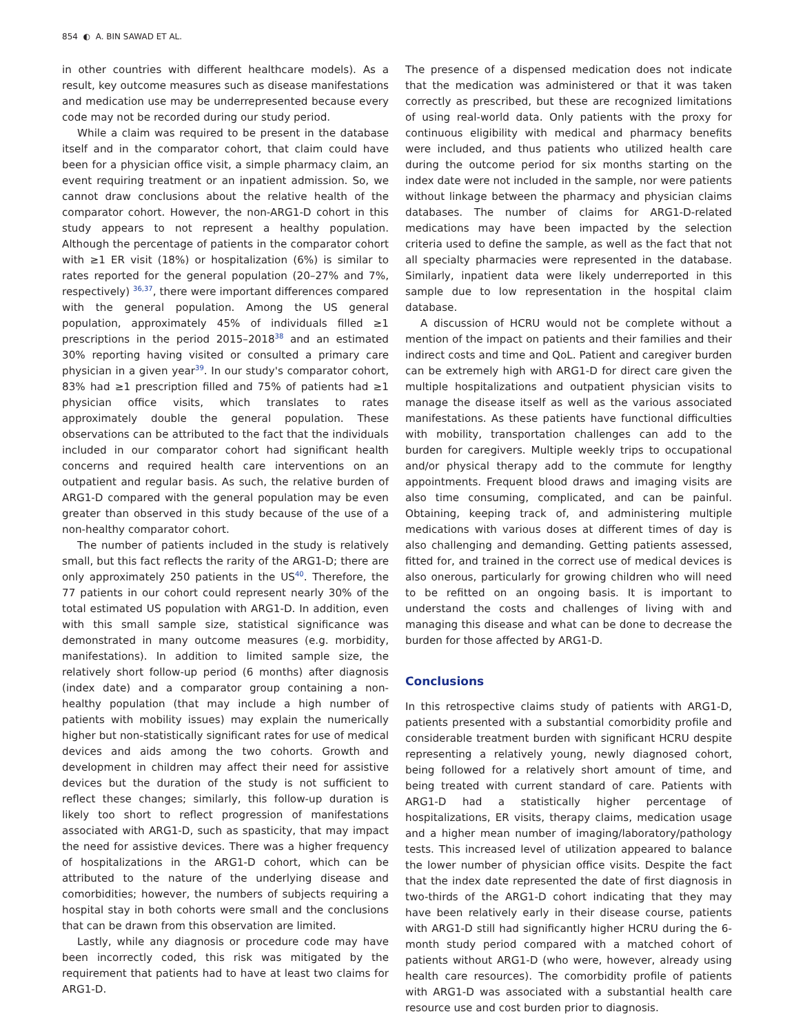854 ◐ A. BIN SAWAD ET AL.
in other countries with different healthcare models). As a result, key outcome measures such as disease manifestations and medication use may be underrepresented because every code may not be recorded during our study period.
While a claim was required to be present in the database itself and in the comparator cohort, that claim could have been for a physician office visit, a simple pharmacy claim, an event requiring treatment or an inpatient admission. So, we cannot draw conclusions about the relative health of the comparator cohort. However, the non-ARG1-D cohort in this study appears to not represent a healthy population. Although the percentage of patients in the comparator cohort with ≥1 ER visit (18%) or hospitalization (6%) is similar to rates reported for the general population (20–27% and 7%, respectively) <sup>36,37</sup>, there were important differences compared with the general population. Among the US general population, approximately 45% of individuals filled ≥1 prescriptions in the period 2015–2018<sup>38</sup> and an estimated 30% reporting having visited or consulted a primary care physician in a given year<sup>39</sup>. In our study's comparator cohort, 83% had ≥1 prescription filled and 75% of patients had ≥1 physician office visits, which translates to rates approximately double the general population. These observations can be attributed to the fact that the individuals included in our comparator cohort had significant health concerns and required health care interventions on an outpatient and regular basis. As such, the relative burden of ARG1-D compared with the general population may be even greater than observed in this study because of the use of a non-healthy comparator cohort.
The number of patients included in the study is relatively small, but this fact reflects the rarity of the ARG1-D; there are only approximately 250 patients in the US<sup>40</sup>. Therefore, the 77 patients in our cohort could represent nearly 30% of the total estimated US population with ARG1-D. In addition, even with this small sample size, statistical significance was demonstrated in many outcome measures (e.g. morbidity, manifestations). In addition to limited sample size, the relatively short follow-up period (6 months) after diagnosis (index date) and a comparator group containing a non-healthy population (that may include a high number of patients with mobility issues) may explain the numerically higher but non-statistically significant rates for use of medical devices and aids among the two cohorts. Growth and development in children may affect their need for assistive devices but the duration of the study is not sufficient to reflect these changes; similarly, this follow-up duration is likely too short to reflect progression of manifestations associated with ARG1-D, such as spasticity, that may impact the need for assistive devices. There was a higher frequency of hospitalizations in the ARG1-D cohort, which can be attributed to the nature of the underlying disease and comorbidities; however, the numbers of subjects requiring a hospital stay in both cohorts were small and the conclusions that can be drawn from this observation are limited.
Lastly, while any diagnosis or procedure code may have been incorrectly coded, this risk was mitigated by the requirement that patients had to have at least two claims for ARG1-D.
The presence of a dispensed medication does not indicate that the medication was administered or that it was taken correctly as prescribed, but these are recognized limitations of using real-world data. Only patients with the proxy for continuous eligibility with medical and pharmacy benefits were included, and thus patients who utilized health care during the outcome period for six months starting on the index date were not included in the sample, nor were patients without linkage between the pharmacy and physician claims databases. The number of claims for ARG1-D-related medications may have been impacted by the selection criteria used to define the sample, as well as the fact that not all specialty pharmacies were represented in the database. Similarly, inpatient data were likely underreported in this sample due to low representation in the hospital claim database.
A discussion of HCRU would not be complete without a mention of the impact on patients and their families and their indirect costs and time and QoL. Patient and caregiver burden can be extremely high with ARG1-D for direct care given the multiple hospitalizations and outpatient physician visits to manage the disease itself as well as the various associated manifestations. As these patients have functional difficulties with mobility, transportation challenges can add to the burden for caregivers. Multiple weekly trips to occupational and/or physical therapy add to the commute for lengthy appointments. Frequent blood draws and imaging visits are also time consuming, complicated, and can be painful. Obtaining, keeping track of, and administering multiple medications with various doses at different times of day is also challenging and demanding. Getting patients assessed, fitted for, and trained in the correct use of medical devices is also onerous, particularly for growing children who will need to be refitted on an ongoing basis. It is important to understand the costs and challenges of living with and managing this disease and what can be done to decrease the burden for those affected by ARG1-D.
Conclusions
In this retrospective claims study of patients with ARG1-D, patients presented with a substantial comorbidity profile and considerable treatment burden with significant HCRU despite representing a relatively young, newly diagnosed cohort, being followed for a relatively short amount of time, and being treated with current standard of care. Patients with ARG1-D had a statistically higher percentage of hospitalizations, ER visits, therapy claims, medication usage and a higher mean number of imaging/laboratory/pathology tests. This increased level of utilization appeared to balance the lower number of physician office visits. Despite the fact that the index date represented the date of first diagnosis in two-thirds of the ARG1-D cohort indicating that they may have been relatively early in their disease course, patients with ARG1-D still had significantly higher HCRU during the 6-month study period compared with a matched cohort of patients without ARG1-D (who were, however, already using health care resources). The comorbidity profile of patients with ARG1-D was associated with a substantial health care resource use and cost burden prior to diagnosis.